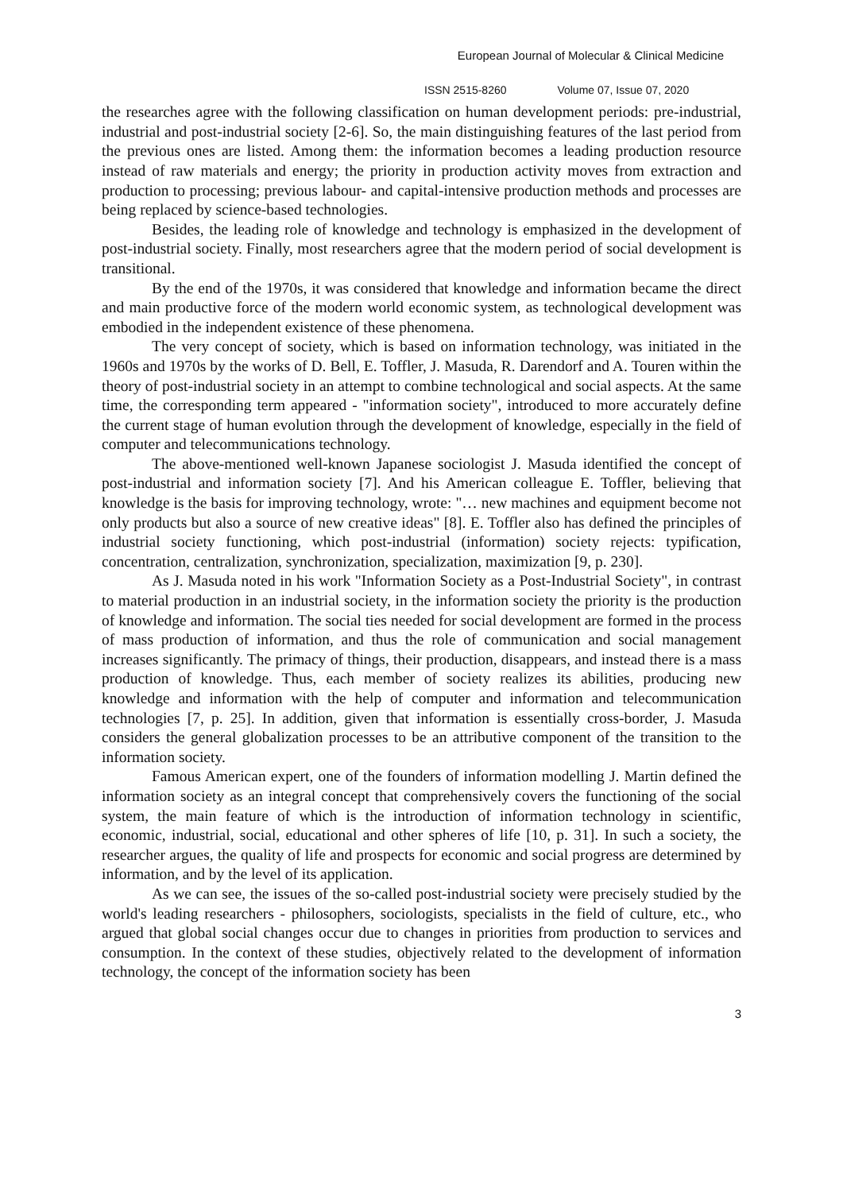European Journal of Molecular & Clinical Medicine
ISSN 2515-8260 Volume 07, Issue 07, 2020
the researches agree with the following classification on human development periods: pre-industrial, industrial and post-industrial society [2-6]. So, the main distinguishing features of the last period from the previous ones are listed. Among them: the information becomes a leading production resource instead of raw materials and energy; the priority in production activity moves from extraction and production to processing; previous labour- and capital-intensive production methods and processes are being replaced by science-based technologies.
Besides, the leading role of knowledge and technology is emphasized in the development of post-industrial society. Finally, most researchers agree that the modern period of social development is transitional.
By the end of the 1970s, it was considered that knowledge and information became the direct and main productive force of the modern world economic system, as technological development was embodied in the independent existence of these phenomena.
The very concept of society, which is based on information technology, was initiated in the 1960s and 1970s by the works of D. Bell, E. Toffler, J. Masuda, R. Darendorf and A. Touren within the theory of post-industrial society in an attempt to combine technological and social aspects. At the same time, the corresponding term appeared - "information society", introduced to more accurately define the current stage of human evolution through the development of knowledge, especially in the field of computer and telecommunications technology.
The above-mentioned well-known Japanese sociologist J. Masuda identified the concept of post-industrial and information society [7]. And his American colleague E. Toffler, believing that knowledge is the basis for improving technology, wrote: "… new machines and equipment become not only products but also a source of new creative ideas" [8]. E. Toffler also has defined the principles of industrial society functioning, which post-industrial (information) society rejects: typification, concentration, centralization, synchronization, specialization, maximization [9, p. 230].
As J. Masuda noted in his work "Information Society as a Post-Industrial Society", in contrast to material production in an industrial society, in the information society the priority is the production of knowledge and information. The social ties needed for social development are formed in the process of mass production of information, and thus the role of communication and social management increases significantly. The primacy of things, their production, disappears, and instead there is a mass production of knowledge. Thus, each member of society realizes its abilities, producing new knowledge and information with the help of computer and information and telecommunication technologies [7, p. 25]. In addition, given that information is essentially cross-border, J. Masuda considers the general globalization processes to be an attributive component of the transition to the information society.
Famous American expert, one of the founders of information modelling J. Martin defined the information society as an integral concept that comprehensively covers the functioning of the social system, the main feature of which is the introduction of information technology in scientific, economic, industrial, social, educational and other spheres of life [10, p. 31]. In such a society, the researcher argues, the quality of life and prospects for economic and social progress are determined by information, and by the level of its application.
As we can see, the issues of the so-called post-industrial society were precisely studied by the world's leading researchers - philosophers, sociologists, specialists in the field of culture, etc., who argued that global social changes occur due to changes in priorities from production to services and consumption. In the context of these studies, objectively related to the development of information technology, the concept of the information society has been
3